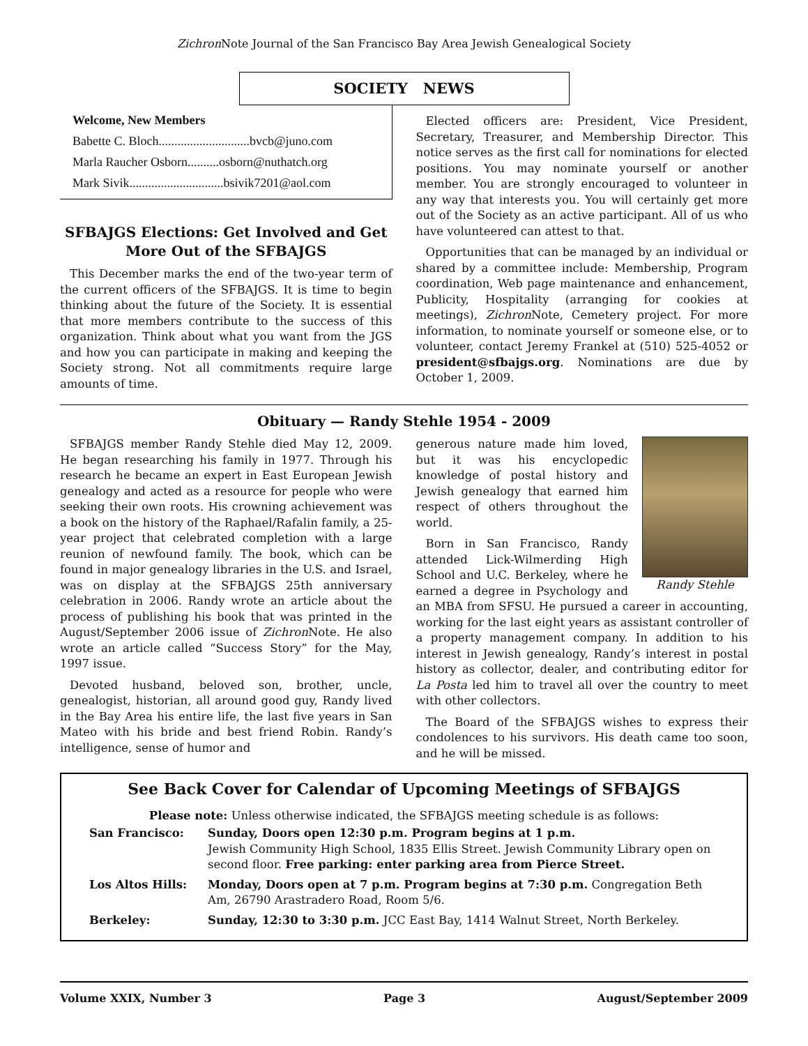Zichron Note Journal of the San Francisco Bay Area Jewish Genealogical Society
SOCIETY NEWS
Welcome, New Members
Babette C. Bloch.............................bvcb@juno.com
Marla Raucher Osborn..........osborn@nuthatch.org
Mark Sivik..............................bsivik7201@aol.com
SFBAJGS Elections: Get Involved and Get More Out of the SFBAJGS
This December marks the end of the two-year term of the current officers of the SFBAJGS. It is time to begin thinking about the future of the Society. It is essential that more members contribute to the success of this organization. Think about what you want from the JGS and how you can participate in making and keeping the Society strong. Not all commitments require large amounts of time.
Elected officers are: President, Vice President, Secretary, Treasurer, and Membership Director. This notice serves as the first call for nominations for elected positions. You may nominate yourself or another member. You are strongly encouraged to volunteer in any way that interests you. You will certainly get more out of the Society as an active participant. All of us who have volunteered can attest to that.
Opportunities that can be managed by an individual or shared by a committee include: Membership, Program coordination, Web page maintenance and enhancement, Publicity, Hospitality (arranging for cookies at meetings), Zichron Note, Cemetery project. For more information, to nominate yourself or someone else, or to volunteer, contact Jeremy Frankel at (510) 525-4052 or president@sfbajgs.org. Nominations are due by October 1, 2009.
Obituary — Randy Stehle 1954 - 2009
SFBAJGS member Randy Stehle died May 12, 2009. He began researching his family in 1977. Through his research he became an expert in East European Jewish genealogy and acted as a resource for people who were seeking their own roots. His crowning achievement was a book on the history of the Raphael/Rafalin family, a 25-year project that celebrated completion with a large reunion of newfound family. The book, which can be found in major genealogy libraries in the U.S. and Israel, was on display at the SFBAJGS 25th anniversary celebration in 2006. Randy wrote an article about the process of publishing his book that was printed in the August/September 2006 issue of Zichron Note. He also wrote an article called “Success Story” for the May, 1997 issue.
Devoted husband, beloved son, brother, uncle, genealogist, historian, all around good guy, Randy lived in the Bay Area his entire life, the last five years in San Mateo with his bride and best friend Robin. Randy’s intelligence, sense of humor and
Randy Stehle
generous nature made him loved, but it was his encyclopedic knowledge of postal history and Jewish genealogy that earned him respect of others throughout the world.
Born in San Francisco, Randy attended Lick-Wilmerding High School and U.C. Berkeley, where he earned a degree in Psychology and an MBA from SFSU. He pursued a career in accounting, working for the last eight years as assistant controller of a property management company. In addition to his interest in Jewish genealogy, Randy’s interest in postal history as collector, dealer, and contributing editor for La Posta led him to travel all over the country to meet with other collectors.
The Board of the SFBAJGS wishes to express their condolences to his survivors. His death came too soon, and he will be missed.
See Back Cover for Calendar of Upcoming Meetings of SFBAJGS
Please note: Unless otherwise indicated, the SFBAJGS meeting schedule is as follows:
| San Francisco: | Sunday, Doors open 12:30 p.m. Program begins at 1 p.m. Jewish Community High School, 1835 Ellis Street. Jewish Community Library open on second floor. Free parking: enter parking area from Pierce Street. |
| Los Altos Hills: | Monday, Doors open at 7 p.m. Program begins at 7:30 p.m. Congregation Beth Am, 26790 Arastradero Road, Room 5/6. |
| Berkeley: | Sunday, 12:30 to 3:30 p.m. JCC East Bay, 1414 Walnut Street, North Berkeley. |
Volume XXIX, Number 3 Page 3 August/September 2009